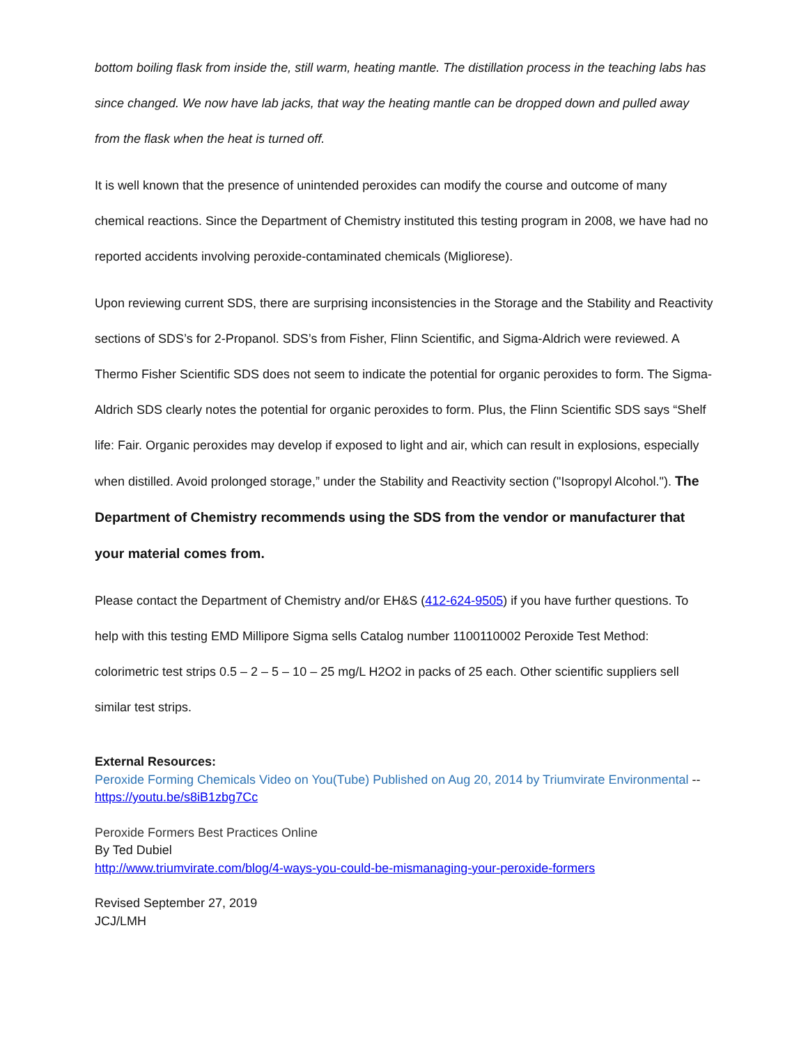bottom boiling flask from inside the, still warm, heating mantle. The distillation process in the teaching labs has since changed. We now have lab jacks, that way the heating mantle can be dropped down and pulled away from the flask when the heat is turned off.
It is well known that the presence of unintended peroxides can modify the course and outcome of many chemical reactions. Since the Department of Chemistry instituted this testing program in 2008, we have had no reported accidents involving peroxide-contaminated chemicals (Migliorese).
Upon reviewing current SDS, there are surprising inconsistencies in the Storage and the Stability and Reactivity sections of SDS’s for 2-Propanol. SDS’s from Fisher, Flinn Scientific, and Sigma-Aldrich were reviewed. A Thermo Fisher Scientific SDS does not seem to indicate the potential for organic peroxides to form. The Sigma-Aldrich SDS clearly notes the potential for organic peroxides to form. Plus, the Flinn Scientific SDS says “Shelf life: Fair. Organic peroxides may develop if exposed to light and air, which can result in explosions, especially when distilled. Avoid prolonged storage,” under the Stability and Reactivity section ("Isopropyl Alcohol."). The Department of Chemistry recommends using the SDS from the vendor or manufacturer that your material comes from.
Please contact the Department of Chemistry and/or EH&S (412-624-9505) if you have further questions. To help with this testing EMD Millipore Sigma sells Catalog number 1100110002 Peroxide Test Method: colorimetric test strips 0.5 – 2 – 5 – 10 – 25 mg/L H2O2 in packs of 25 each. Other scientific suppliers sell similar test strips.
External Resources:
Peroxide Forming Chemicals Video on You(Tube) Published on Aug 20, 2014 by Triumvirate Environmental -- https://youtu.be/s8iB1zbg7Cc
Peroxide Formers Best Practices Online
By Ted Dubiel
http://www.triumvirate.com/blog/4-ways-you-could-be-mismanaging-your-peroxide-formers
Revised September 27, 2019
JCJ/LMH